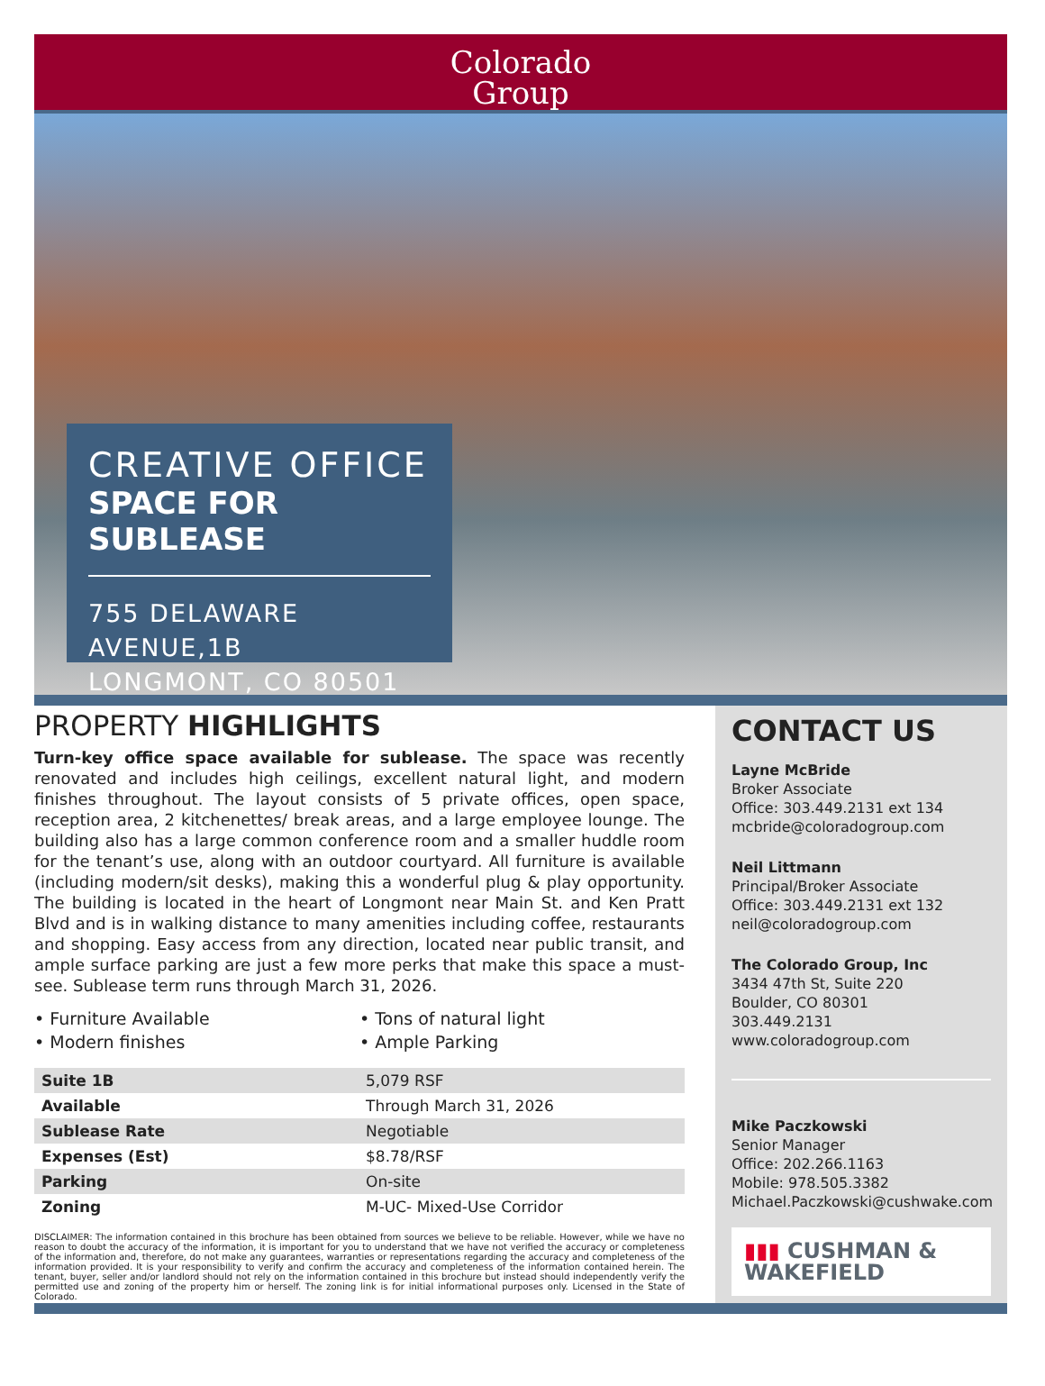Colorado
Group
CREATIVE OFFICE
SPACE FOR SUBLEASE
755 DELAWARE AVENUE,1B
LONGMONT, CO 80501
PROPERTY HIGHLIGHTS
Turn-key office space available for sublease. The space was recently renovated and includes high ceilings, excellent natural light, and modern finishes throughout. The layout consists of 5 private offices, open space, reception area, 2 kitchenettes/ break areas, and a large employee lounge. The building also has a large common conference room and a smaller huddle room for the tenant’s use, along with an outdoor courtyard. All furniture is available (including modern/sit desks), making this a wonderful plug & play opportunity. The building is located in the heart of Longmont near Main St. and Ken Pratt Blvd and is in walking distance to many amenities including coffee, restaurants and shopping. Easy access from any direction, located near public transit, and ample surface parking are just a few more perks that make this space a must-see. Sublease term runs through March 31, 2026.
• Furniture Available
• Modern finishes
• Tons of natural light
• Ample Parking
| Suite 1B | 5,079 RSF |
| Available | Through March 31, 2026 |
| Sublease Rate | Negotiable |
| Expenses (Est) | $8.78/RSF |
| Parking | On-site |
| Zoning | M-UC- Mixed-Use Corridor |
DISCLAIMER: The information contained in this brochure has been obtained from sources we believe to be reliable. However, while we have no reason to doubt the accuracy of the information, it is important for you to understand that we have not verified the accuracy or completeness of the information and, therefore, do not make any guarantees, warranties or representations regarding the accuracy and completeness of the information provided. It is your responsibility to verify and confirm the accuracy and completeness of the information contained herein. The tenant, buyer, seller and/or landlord should not rely on the information contained in this brochure but instead should independently verify the permitted use and zoning of the property him or herself. The zoning link is for initial informational purposes only. Licensed in the State of Colorado.
CONTACT US
Layne McBride
Broker Associate
Office: 303.449.2131 ext 134
mcbride@coloradogroup.com
Neil Littmann
Principal/Broker Associate
Office: 303.449.2131 ext 132
neil@coloradogroup.com
The Colorado Group, Inc
3434 47th St, Suite 220
Boulder, CO 80301
303.449.2131
www.coloradogroup.com
Mike Paczkowski
Senior Manager
Office: 202.266.1163
Mobile: 978.505.3382
Michael.Paczkowski@cushwake.com
▮▮▮ CUSHMAN &
WAKEFIELD